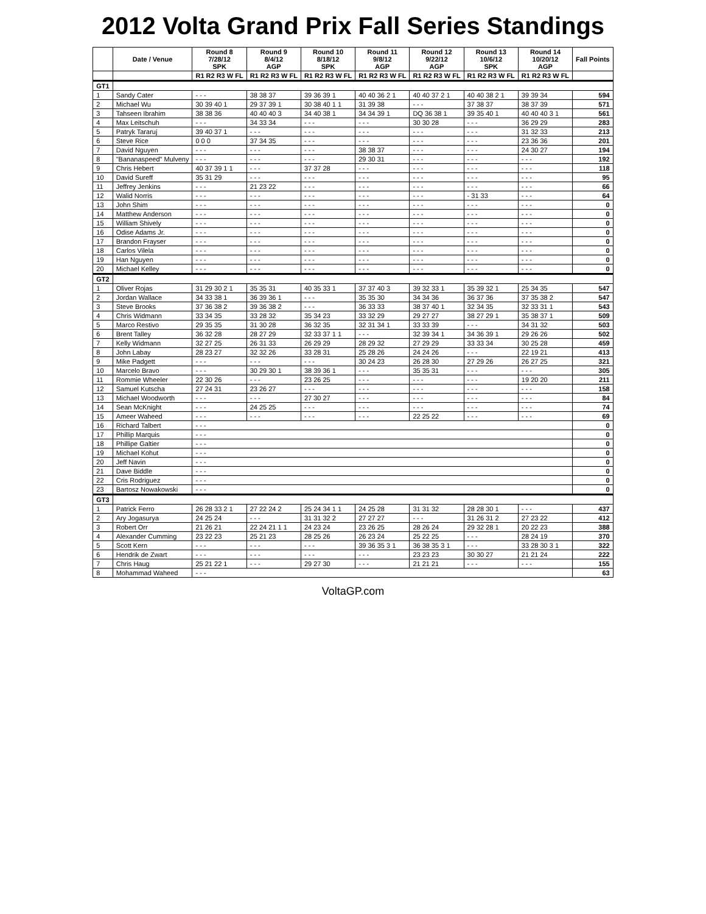2012 Volta Grand Prix Fall Series Standings
| | Date / Venue | Round 8 7/28/12 SPK | Round 9 8/4/12 AGP | Round 10 8/18/12 SPK | Round 11 9/8/12 AGP | Round 12 9/22/12 AGP | Round 13 10/6/12 SPK | Round 14 10/20/12 AGP | Fall Points |
| --- | --- | --- | --- | --- | --- | --- | --- | --- | --- |
| | | R1 R2 R3 W FL | R1 R2 R3 W FL | R1 R2 R3 W FL | R1 R2 R3 W FL | R1 R2 R3 W FL | R1 R2 R3 W FL | R1 R2 R3 W FL | |
| GT1 | | | | | | | | | |
| 1 | Sandy Cater | - - - | 38 38 37 | 39 36 39 1 | 40 40 36 2 1 | 40 40 37 2 1 | 40 40 38 2 1 | 39 39 34 | 594 |
| 2 | Michael Wu | 30 39 40 1 | 29 37 39 1 | 30 38 40 1 1 | 31 39 38 | - - - | 37 38 37 | 38 37 39 | 571 |
| 3 | Tahseen Ibrahim | 38 38 36 | 40 40 40 3 | 34 40 38 1 | 34 34 39 1 | DQ 36 38 1 | 39 35 40 1 | 40 40 40 3 1 | 561 |
| 4 | Max Leitschuh | - - - | 34 33 34 | - - - | - - - | 30 30 28 | - - - | 36 29 29 | 283 |
| 5 | Patryk Tararuj | 39 40 37 1 | - - - | - - - | - - - | - - - | - - - | 31 32 33 | 213 |
| 6 | Steve Rice | 0 0 0 | 37 34 35 | - - - | - - - | - - - | - - - | 23 36 36 | 201 |
| 7 | David Nguyen | - - - | - - - | - - - | 38 38 37 | - - - | - - - | 24 30 27 | 194 |
| 8 | "Bananaspeed" Mulveny | - - - | - - - | - - - | 29 30 31 | - - - | - - - | - - - | 192 |
| 9 | Chris Hebert | 40 37 39 1 1 | - - - | 37 37 28 | - - - | - - - | - - - | - - - | 118 |
| 10 | David Sureff | 35 31 29 | - - - | - - - | - - - | - - - | - - - | - - - | 95 |
| 11 | Jeffrey Jenkins | - - - | 21 23 22 | - - - | - - - | - - - | - - - | - - - | 66 |
| 12 | Walid Norris | - - - | - - - | - - - | - - - | - - - | - 31 33 | - - - | 64 |
| 13 | John Shim | - - - | - - - | - - - | - - - | - - - | - - - | - - - | 0 |
| 14 | Matthew Anderson | - - - | - - - | - - - | - - - | - - - | - - - | - - - | 0 |
| 15 | William Shively | - - - | - - - | - - - | - - - | - - - | - - - | - - - | 0 |
| 16 | Odise Adams Jr. | - - - | - - - | - - - | - - - | - - - | - - - | - - - | 0 |
| 17 | Brandon Frayser | - - - | - - - | - - - | - - - | - - - | - - - | - - - | 0 |
| 18 | Carlos Vilela | - - - | - - - | - - - | - - - | - - - | - - - | - - - | 0 |
| 19 | Han Nguyen | - - - | - - - | - - - | - - - | - - - | - - - | - - - | 0 |
| 20 | Michael Kelley | - - - | - - - | - - - | - - - | - - - | - - - | - - - | 0 |
| GT2 | | | | | | | | | |
| 1 | Oliver Rojas | 31 29 30 2 1 | 35 35 31 | 40 35 33 1 | 37 37 40 3 | 39 32 33 1 | 35 39 32 1 | 25 34 35 | 547 |
| 2 | Jordan Wallace | 34 33 38 1 | 36 39 36 1 | - - - | 35 35 30 | 34 34 36 | 36 37 36 | 37 35 38 2 | 547 |
| 3 | Steve Brooks | 37 36 38 2 | 39 36 38 2 | - - - | 36 33 33 | 38 37 40 1 | 32 34 35 | 32 33 31 1 | 543 |
| 4 | Chris Widmann | 33 34 35 | 33 28 32 | 35 34 23 | 33 32 29 | 29 27 27 | 38 27 29 1 | 35 38 37 1 | 509 |
| 5 | Marco Restivo | 29 35 35 | 31 30 28 | 36 32 35 | 32 31 34 1 | 33 33 39 | - - - | 34 31 32 | 503 |
| 6 | Brent Talley | 36 32 28 | 28 27 29 | 32 33 37 1 1 | - - - | 32 39 34 1 | 34 36 39 1 | 29 26 26 | 502 |
| 7 | Kelly Widmann | 32 27 25 | 26 31 33 | 26 29 29 | 28 29 32 | 27 29 29 | 33 33 34 | 30 25 28 | 459 |
| 8 | John Labay | 28 23 27 | 32 32 26 | 33 28 31 | 25 28 26 | 24 24 26 | - - - | 22 19 21 | 413 |
| 9 | Mike Padgett | - - - | - - - | - - - | 30 24 23 | 26 28 30 | 27 29 26 | 26 27 25 | 321 |
| 10 | Marcelo Bravo | - - - | 30 29 30 1 | 38 39 36 1 | - - - | 35 35 31 | - - - | - - - | 305 |
| 11 | Rommie Wheeler | 22 30 26 | - - - | 23 26 25 | - - - | - - - | - - - | 19 20 20 | 211 |
| 12 | Samuel Kutscha | 27 24 31 | 23 26 27 | - - - | - - - | - - - | - - - | - - - | 158 |
| 13 | Michael Woodworth | - - - | - - - | 27 30 27 | - - - | - - - | - - - | - - - | 84 |
| 14 | Sean McKnight | - - - | 24 25 25 | - - - | - - - | - - - | - - - | - - - | 74 |
| 15 | Ameer Waheed | - - - | - - - | - - - | - - - | 22 25 22 | - - - | - - - | 69 |
| 16 | Richard Talbert | - - - | | | | | | | 0 |
| 17 | Phillip Marquis | - - - | | | | | | | 0 |
| 18 | Phillipe Galtier | - - - | | | | | | | 0 |
| 19 | Michael Kohut | - - - | | | | | | | 0 |
| 20 | Jeff Navin | - - - | | | | | | | 0 |
| 21 | Dave Biddle | - - - | | | | | | | 0 |
| 22 | Cris Rodriguez | - - - | | | | | | | 0 |
| 23 | Bartosz Nowakowski | - - - | | | | | | | 0 |
| GT3 | | | | | | | | | |
| 1 | Patrick Ferro | 26 28 33 2 1 | 27 22 24 2 | 25 24 34 1 1 | 24 25 28 | 31 31 32 | 28 28 30 1 | - - - | 437 |
| 2 | Ary Jogasurya | 24 25 24 | - - - | 31 31 32 2 | 27 27 27 | - - - | 31 26 31 2 | 27 23 22 | 412 |
| 3 | Robert Orr | 21 26 21 | 22 24 21 1 1 | 24 23 24 | 23 26 25 | 28 26 24 | 29 32 28 1 | 20 22 23 | 388 |
| 4 | Alexander Cumming | 23 22 23 | 25 21 23 | 28 25 26 | 26 23 24 | 25 22 25 | - - - | 28 24 19 | 370 |
| 5 | Scott Kern | - - - | - - - | - - - | 39 36 35 3 1 | 36 38 35 3 1 | - - - | 33 28 30 3 1 | 322 |
| 6 | Hendrik de Zwart | - - - | - - - | - - - | - - - | 23 23 23 | 30 30 27 | 21 21 24 | 222 |
| 7 | Chris Haug | 25 21 22 1 | - - - | 29 27 30 | - - - | 21 21 21 | - - - | - - - | 155 |
| 8 | Mohammad Waheed | - - - | | | | | | | 63 |
VoltaGP.com